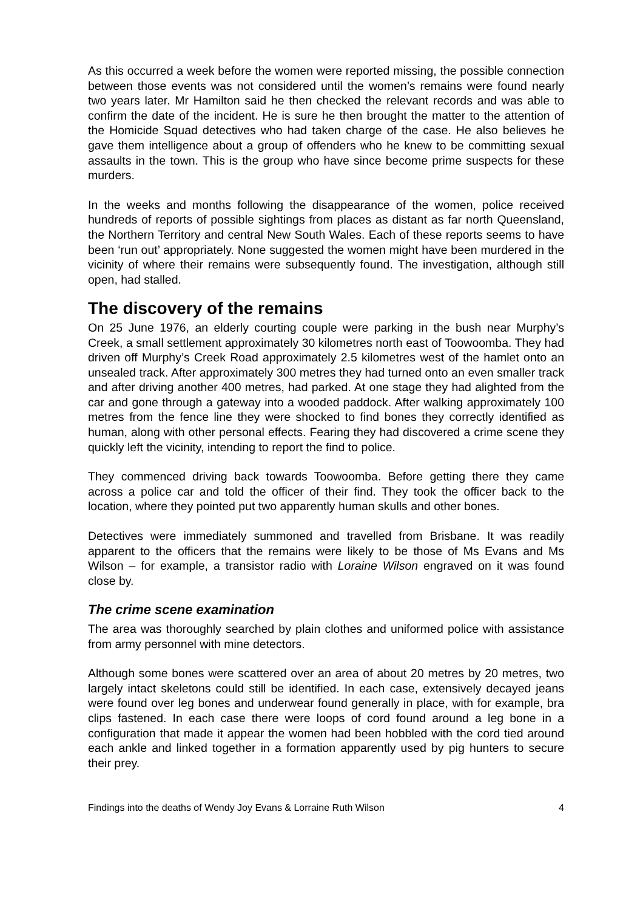As this occurred a week before the women were reported missing, the possible connection between those events was not considered until the women’s remains were found nearly two years later. Mr Hamilton said he then checked the relevant records and was able to confirm the date of the incident. He is sure he then brought the matter to the attention of the Homicide Squad detectives who had taken charge of the case. He also believes he gave them intelligence about a group of offenders who he knew to be committing sexual assaults in the town. This is the group who have since become prime suspects for these murders.
In the weeks and months following the disappearance of the women, police received hundreds of reports of possible sightings from places as distant as far north Queensland, the Northern Territory and central New South Wales. Each of these reports seems to have been ‘run out’ appropriately. None suggested the women might have been murdered in the vicinity of where their remains were subsequently found. The investigation, although still open, had stalled.
The discovery of the remains
On 25 June 1976, an elderly courting couple were parking in the bush near Murphy’s Creek, a small settlement approximately 30 kilometres north east of Toowoomba. They had driven off Murphy’s Creek Road approximately 2.5 kilometres west of the hamlet onto an unsealed track. After approximately 300 metres they had turned onto an even smaller track and after driving another 400 metres, had parked. At one stage they had alighted from the car and gone through a gateway into a wooded paddock. After walking approximately 100 metres from the fence line they were shocked to find bones they correctly identified as human, along with other personal effects. Fearing they had discovered a crime scene they quickly left the vicinity, intending to report the find to police.
They commenced driving back towards Toowoomba. Before getting there they came across a police car and told the officer of their find. They took the officer back to the location, where they pointed put two apparently human skulls and other bones.
Detectives were immediately summoned and travelled from Brisbane. It was readily apparent to the officers that the remains were likely to be those of Ms Evans and Ms Wilson – for example, a transistor radio with Loraine Wilson engraved on it was found close by.
The crime scene examination
The area was thoroughly searched by plain clothes and uniformed police with assistance from army personnel with mine detectors.
Although some bones were scattered over an area of about 20 metres by 20 metres, two largely intact skeletons could still be identified. In each case, extensively decayed jeans were found over leg bones and underwear found generally in place, with for example, bra clips fastened. In each case there were loops of cord found around a leg bone in a configuration that made it appear the women had been hobbled with the cord tied around each ankle and linked together in a formation apparently used by pig hunters to secure their prey.
Findings into the deaths of Wendy Joy Evans & Lorraine Ruth Wilson 4